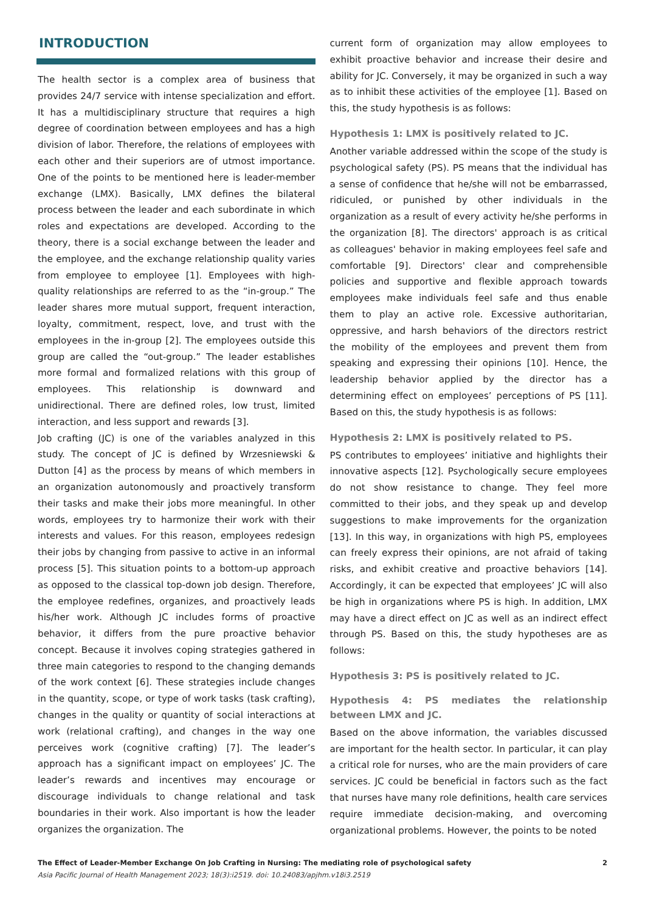INTRODUCTION
The health sector is a complex area of business that provides 24/7 service with intense specialization and effort. It has a multidisciplinary structure that requires a high degree of coordination between employees and has a high division of labor. Therefore, the relations of employees with each other and their superiors are of utmost importance. One of the points to be mentioned here is leader-member exchange (LMX). Basically, LMX defines the bilateral process between the leader and each subordinate in which roles and expectations are developed. According to the theory, there is a social exchange between the leader and the employee, and the exchange relationship quality varies from employee to employee [1]. Employees with high-quality relationships are referred to as the “in-group.” The leader shares more mutual support, frequent interaction, loyalty, commitment, respect, love, and trust with the employees in the in-group [2]. The employees outside this group are called the “out-group.” The leader establishes more formal and formalized relations with this group of employees. This relationship is downward and unidirectional. There are defined roles, low trust, limited interaction, and less support and rewards [3].
Job crafting (JC) is one of the variables analyzed in this study. The concept of JC is defined by Wrzesniewski & Dutton [4] as the process by means of which members in an organization autonomously and proactively transform their tasks and make their jobs more meaningful. In other words, employees try to harmonize their work with their interests and values. For this reason, employees redesign their jobs by changing from passive to active in an informal process [5]. This situation points to a bottom-up approach as opposed to the classical top-down job design. Therefore, the employee redefines, organizes, and proactively leads his/her work. Although JC includes forms of proactive behavior, it differs from the pure proactive behavior concept. Because it involves coping strategies gathered in three main categories to respond to the changing demands of the work context [6]. These strategies include changes in the quantity, scope, or type of work tasks (task crafting), changes in the quality or quantity of social interactions at work (relational crafting), and changes in the way one perceives work (cognitive crafting) [7]. The leader’s approach has a significant impact on employees’ JC. The leader’s rewards and incentives may encourage or discourage individuals to change relational and task boundaries in their work. Also important is how the leader organizes the organization. The
current form of organization may allow employees to exhibit proactive behavior and increase their desire and ability for JC. Conversely, it may be organized in such a way as to inhibit these activities of the employee [1]. Based on this, the study hypothesis is as follows:
Hypothesis 1: LMX is positively related to JC.
Another variable addressed within the scope of the study is psychological safety (PS). PS means that the individual has a sense of confidence that he/she will not be embarrassed, ridiculed, or punished by other individuals in the organization as a result of every activity he/she performs in the organization [8]. The directors' approach is as critical as colleagues' behavior in making employees feel safe and comfortable [9]. Directors' clear and comprehensible policies and supportive and flexible approach towards employees make individuals feel safe and thus enable them to play an active role. Excessive authoritarian, oppressive, and harsh behaviors of the directors restrict the mobility of the employees and prevent them from speaking and expressing their opinions [10]. Hence, the leadership behavior applied by the director has a determining effect on employees’ perceptions of PS [11]. Based on this, the study hypothesis is as follows:
Hypothesis 2: LMX is positively related to PS.
PS contributes to employees’ initiative and highlights their innovative aspects [12]. Psychologically secure employees do not show resistance to change. They feel more committed to their jobs, and they speak up and develop suggestions to make improvements for the organization [13]. In this way, in organizations with high PS, employees can freely express their opinions, are not afraid of taking risks, and exhibit creative and proactive behaviors [14]. Accordingly, it can be expected that employees’ JC will also be high in organizations where PS is high. In addition, LMX may have a direct effect on JC as well as an indirect effect through PS. Based on this, the study hypotheses are as follows:
Hypothesis 3: PS is positively related to JC.
Hypothesis 4: PS mediates the relationship between LMX and JC.
Based on the above information, the variables discussed are important for the health sector. In particular, it can play a critical role for nurses, who are the main providers of care services. JC could be beneficial in factors such as the fact that nurses have many role definitions, health care services require immediate decision-making, and overcoming organizational problems. However, the points to be noted
The Effect of Leader-Member Exchange On Job Crafting in Nursing: The mediating role of psychological safety 2
Asia Pacific Journal of Health Management 2023; 18(3):i2519. doi: 10.24083/apjhm.v18i3.2519